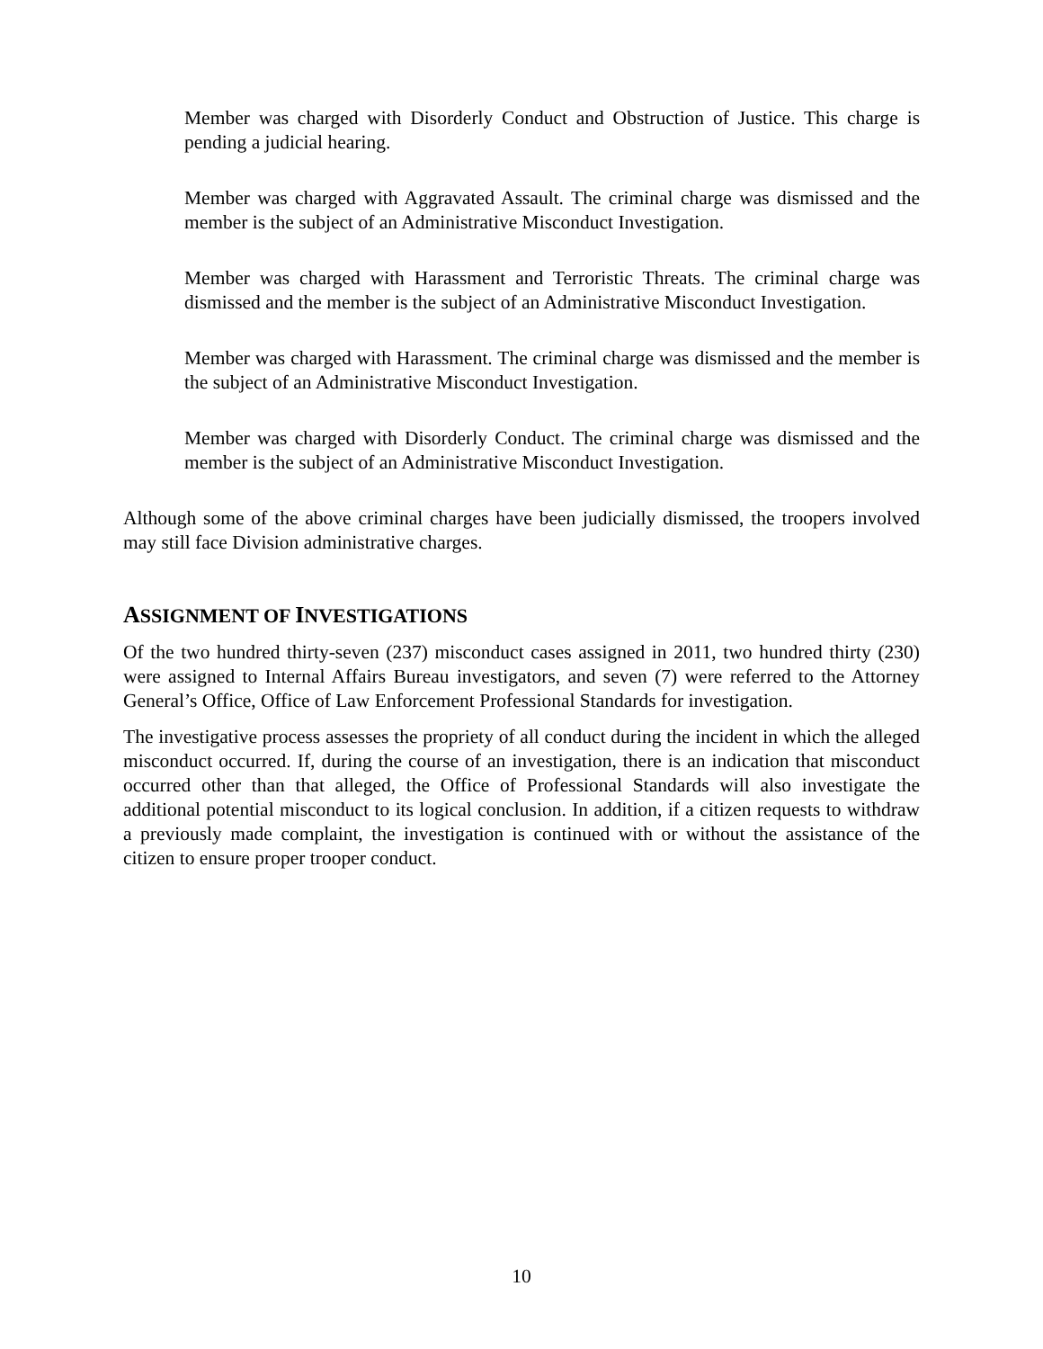Member was charged with Disorderly Conduct and Obstruction of Justice. This charge is pending a judicial hearing.
Member was charged with Aggravated Assault. The criminal charge was dismissed and the member is the subject of an Administrative Misconduct Investigation.
Member was charged with Harassment and Terroristic Threats. The criminal charge was dismissed and the member is the subject of an Administrative Misconduct Investigation.
Member was charged with Harassment. The criminal charge was dismissed and the member is the subject of an Administrative Misconduct Investigation.
Member was charged with Disorderly Conduct. The criminal charge was dismissed and the member is the subject of an Administrative Misconduct Investigation.
Although some of the above criminal charges have been judicially dismissed, the troopers involved may still face Division administrative charges.
ASSIGNMENT OF INVESTIGATIONS
Of the two hundred thirty-seven (237) misconduct cases assigned in 2011, two hundred thirty (230) were assigned to Internal Affairs Bureau investigators, and seven (7) were referred to the Attorney General’s Office, Office of Law Enforcement Professional Standards for investigation.
The investigative process assesses the propriety of all conduct during the incident in which the alleged misconduct occurred. If, during the course of an investigation, there is an indication that misconduct occurred other than that alleged, the Office of Professional Standards will also investigate the additional potential misconduct to its logical conclusion. In addition, if a citizen requests to withdraw a previously made complaint, the investigation is continued with or without the assistance of the citizen to ensure proper trooper conduct.
10